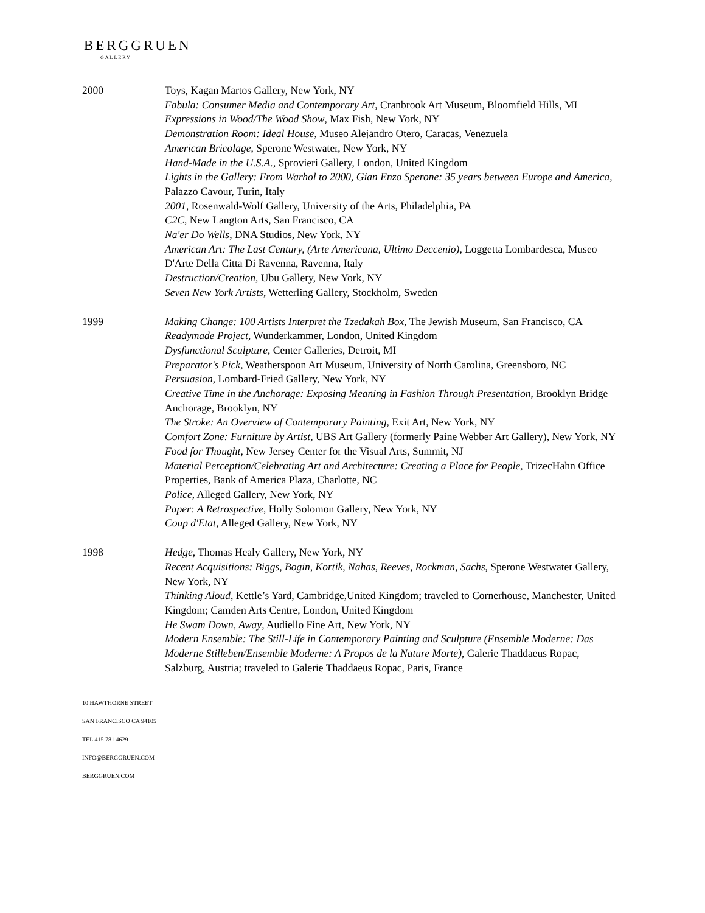BERGGRUEN
GALLERY
2000 Toys, Kagan Martos Gallery, New York, NY
Fabula: Consumer Media and Contemporary Art, Cranbrook Art Museum, Bloomfield Hills, MI
Expressions in Wood/The Wood Show, Max Fish, New York, NY
Demonstration Room: Ideal House, Museo Alejandro Otero, Caracas, Venezuela
American Bricolage, Sperone Westwater, New York, NY
Hand-Made in the U.S.A., Sprovieri Gallery, London, United Kingdom
Lights in the Gallery: From Warhol to 2000, Gian Enzo Sperone: 35 years between Europe and America, Palazzo Cavour, Turin, Italy
2001, Rosenwald-Wolf Gallery, University of the Arts, Philadelphia, PA
C2C, New Langton Arts, San Francisco, CA
Na'er Do Wells, DNA Studios, New York, NY
American Art: The Last Century, (Arte Americana, Ultimo Deccenio), Loggetta Lombardesca, Museo D'Arte Della Citta Di Ravenna, Ravenna, Italy
Destruction/Creation, Ubu Gallery, New York, NY
Seven New York Artists, Wetterling Gallery, Stockholm, Sweden
1999 Making Change: 100 Artists Interpret the Tzedakah Box, The Jewish Museum, San Francisco, CA
Readymade Project, Wunderkammer, London, United Kingdom
Dysfunctional Sculpture, Center Galleries, Detroit, MI
Preparator's Pick, Weatherspoon Art Museum, University of North Carolina, Greensboro, NC
Persuasion, Lombard-Fried Gallery, New York, NY
Creative Time in the Anchorage: Exposing Meaning in Fashion Through Presentation, Brooklyn Bridge Anchorage, Brooklyn, NY
The Stroke: An Overview of Contemporary Painting, Exit Art, New York, NY
Comfort Zone: Furniture by Artist, UBS Art Gallery (formerly Paine Webber Art Gallery), New York, NY
Food for Thought, New Jersey Center for the Visual Arts, Summit, NJ
Material Perception/Celebrating Art and Architecture: Creating a Place for People, TrizecHahn Office Properties, Bank of America Plaza, Charlotte, NC
Police, Alleged Gallery, New York, NY
Paper: A Retrospective, Holly Solomon Gallery, New York, NY
Coup d'Etat, Alleged Gallery, New York, NY
1998 Hedge, Thomas Healy Gallery, New York, NY
Recent Acquisitions: Biggs, Bogin, Kortik, Nahas, Reeves, Rockman, Sachs, Sperone Westwater Gallery, New York, NY
Thinking Aloud, Kettle’s Yard, Cambridge,United Kingdom; traveled to Cornerhouse, Manchester, United Kingdom; Camden Arts Centre, London, United Kingdom
He Swam Down, Away, Audiello Fine Art, New York, NY
Modern Ensemble: The Still-Life in Contemporary Painting and Sculpture (Ensemble Moderne: Das Moderne Stilleben/Ensemble Moderne: A Propos de la Nature Morte), Galerie Thaddaeus Ropac, Salzburg, Austria; traveled to Galerie Thaddaeus Ropac, Paris, France
10 HAWTHORNE STREET
SAN FRANCISCO CA 94105
TEL 415 781 4629
INFO@BERGGRUEN.COM
BERGGRUEN.COM